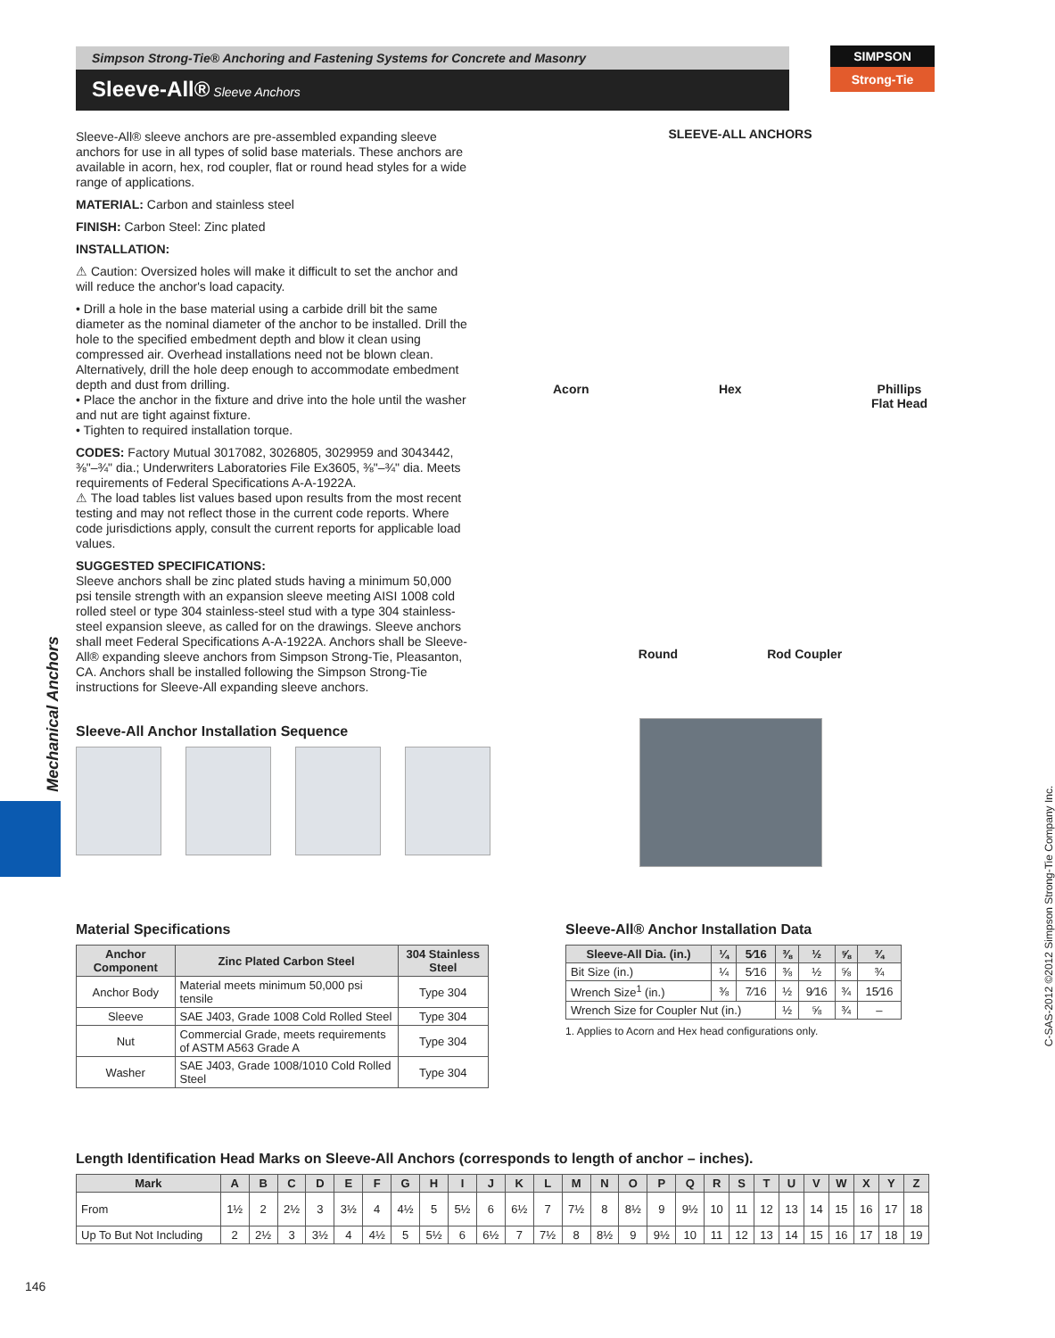Simpson Strong-Tie® Anchoring and Fastening Systems for Concrete and Masonry
Sleeve-All® Sleeve Anchors
SIMPSON
Strong-Tie
Mechanical Anchors
C-SAS-2012 ©2012 Simpson Strong-Tie Company Inc.
Sleeve-All® sleeve anchors are pre-assembled expanding sleeve anchors for use in all types of solid base materials. These anchors are available in acorn, hex, rod coupler, flat or round head styles for a wide range of applications.
MATERIAL: Carbon and stainless steel
FINISH: Carbon Steel: Zinc plated
INSTALLATION:
⚠ Caution: Oversized holes will make it difficult to set the anchor and will reduce the anchor's load capacity.
• Drill a hole in the base material using a carbide drill bit the same diameter as the nominal diameter of the anchor to be installed. Drill the hole to the specified embedment depth and blow it clean using compressed air. Overhead installations need not be blown clean. Alternatively, drill the hole deep enough to accommodate embedment depth and dust from drilling.
• Place the anchor in the fixture and drive into the hole until the washer and nut are tight against fixture.
• Tighten to required installation torque.
CODES: Factory Mutual 3017082, 3026805, 3029959 and 3043442, ⅜"–¾" dia.; Underwriters Laboratories File Ex3605, ⅜"–¾" dia. Meets requirements of Federal Specifications A-A-1922A.
⚠ The load tables list values based upon results from the most recent testing and may not reflect those in the current code reports. Where code jurisdictions apply, consult the current reports for applicable load values.
SUGGESTED SPECIFICATIONS:
Sleeve anchors shall be zinc plated studs having a minimum 50,000 psi tensile strength with an expansion sleeve meeting AISI 1008 cold rolled steel or type 304 stainless-steel stud with a type 304 stainless-steel expansion sleeve, as called for on the drawings. Sleeve anchors shall meet Federal Specifications A-A-1922A. Anchors shall be Sleeve-All® expanding sleeve anchors from Simpson Strong-Tie, Pleasanton, CA. Anchors shall be installed following the Simpson Strong-Tie instructions for Sleeve-All expanding sleeve anchors.
SLEEVE-ALL ANCHORS
Acorn Hex Phillips
Flat Head
Round Rod Coupler
Sleeve-All Anchor Installation Sequence
Material Specifications
| Anchor Component | Zinc Plated Carbon Steel | 304 Stainless Steel |
| --- | --- | --- |
| Anchor Body | Material meets minimum 50,000 psi tensile | Type 304 |
| Sleeve | SAE J403, Grade 1008 Cold Rolled Steel | Type 304 |
| Nut | Commercial Grade, meets requirements of ASTM A563 Grade A | Type 304 |
| Washer | SAE J403, Grade 1008/1010 Cold Rolled Steel | Type 304 |
Sleeve-All® Anchor Installation Data
| Sleeve-All Dia. (in.) | ¼ | 5⁄16 | ⅜ | ½ | ⅝ | ¾ |
| --- | --- | --- | --- | --- | --- | --- |
| Bit Size (in.) | ¼ | 5⁄16 | ⅜ | ½ | ⅝ | ¾ |
| Wrench Size<sup>1</sup> (in.) | ⅜ | 7⁄16 | ½ | 9⁄16 | ¾ | 15⁄16 |
| Wrench Size for Coupler Nut (in.) | | | ½ | ⅝ | ¾ | – |
1. Applies to Acorn and Hex head configurations only.
Length Identification Head Marks on Sleeve-All Anchors (corresponds to length of anchor – inches).
| Mark | A | B | C | D | E | F | G | H | I | J | K | L | M | N | O | P | Q | R | S | T | U | V | W | X | Y | Z |
| --- | --- | --- | --- | --- | --- | --- | --- | --- | --- | --- | --- | --- | --- | --- | --- | --- | --- | --- | --- | --- | --- | --- | --- | --- | --- | --- |
| From | 1½ | 2 | 2½ | 3 | 3½ | 4 | 4½ | 5 | 5½ | 6 | 6½ | 7 | 7½ | 8 | 8½ | 9 | 9½ | 10 | 11 | 12 | 13 | 14 | 15 | 16 | 17 | 18 |
| Up To But Not Including | 2 | 2½ | 3 | 3½ | 4 | 4½ | 5 | 5½ | 6 | 6½ | 7 | 7½ | 8 | 8½ | 9 | 9½ | 10 | 11 | 12 | 13 | 14 | 15 | 16 | 17 | 18 | 19 |
146